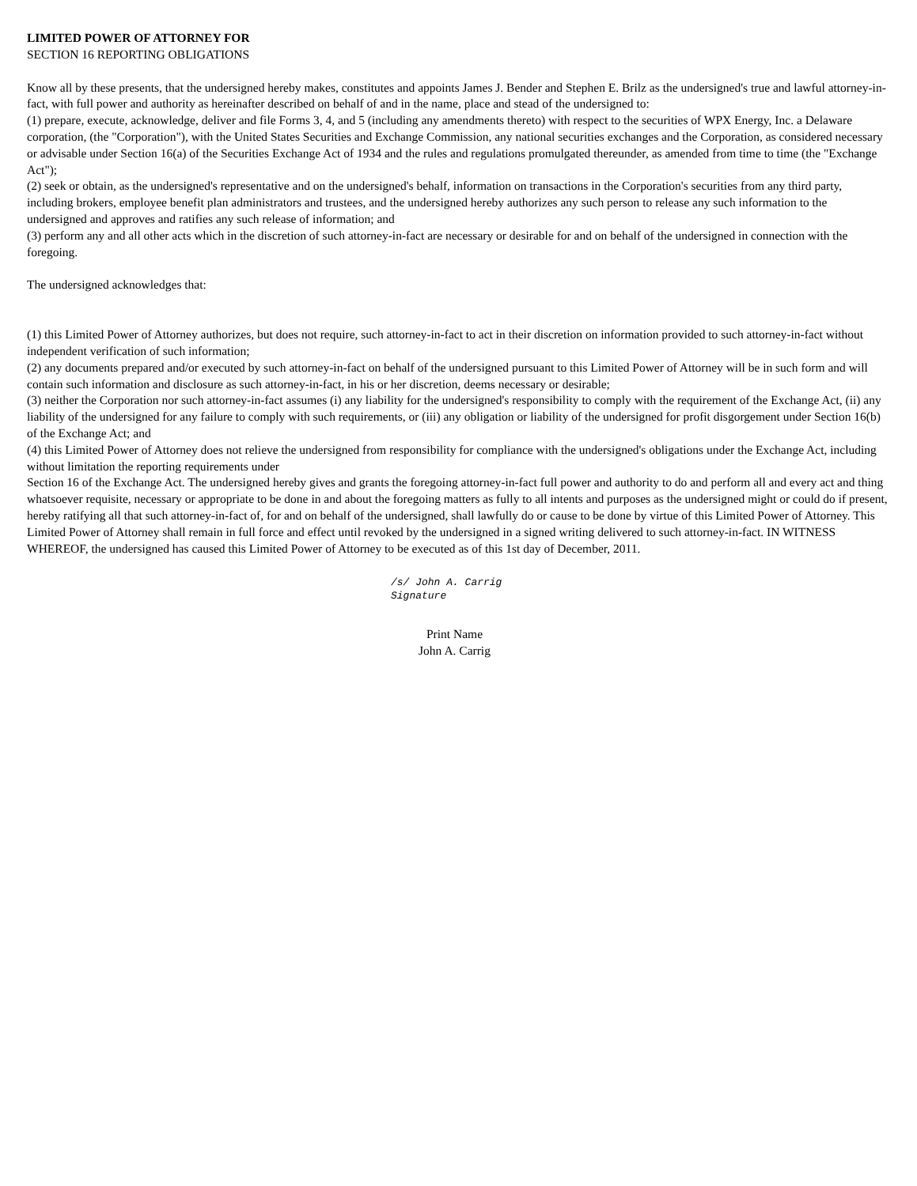LIMITED POWER OF ATTORNEY FOR
SECTION 16 REPORTING OBLIGATIONS
Know all by these presents, that the undersigned hereby makes, constitutes and appoints James J. Bender and Stephen E. Brilz as the undersigned's true and lawful attorney-in-fact, with full power and authority as hereinafter described on behalf of and in the name, place and stead of the undersigned to:
(1) prepare, execute, acknowledge, deliver and file Forms 3, 4, and 5 (including any amendments thereto) with respect to the securities of WPX Energy, Inc. a Delaware corporation, (the "Corporation"), with the United States Securities and Exchange Commission, any national securities exchanges and the Corporation, as considered necessary or advisable under Section 16(a) of the Securities Exchange Act of 1934 and the rules and regulations promulgated thereunder, as amended from time to time (the "Exchange Act");
(2) seek or obtain, as the undersigned's representative and on the undersigned's behalf, information on transactions in the Corporation's securities from any third party, including brokers, employee benefit plan administrators and trustees, and the undersigned hereby authorizes any such person to release any such information to the undersigned and approves and ratifies any such release of information; and
(3) perform any and all other acts which in the discretion of such attorney-in-fact are necessary or desirable for and on behalf of the undersigned in connection with the foregoing.
The undersigned acknowledges that:
(1) this Limited Power of Attorney authorizes, but does not require, such attorney-in-fact to act in their discretion on information provided to such attorney-in-fact without independent verification of such information;
(2) any documents prepared and/or executed by such attorney-in-fact on behalf of the undersigned pursuant to this Limited Power of Attorney will be in such form and will contain such information and disclosure as such attorney-in-fact, in his or her discretion, deems necessary or desirable;
(3) neither the Corporation nor such attorney-in-fact assumes (i) any liability for the undersigned's responsibility to comply with the requirement of the Exchange Act, (ii) any liability of the undersigned for any failure to comply with such requirements, or (iii) any obligation or liability of the undersigned for profit disgorgement under Section 16(b) of the Exchange Act; and
(4) this Limited Power of Attorney does not relieve the undersigned from responsibility for compliance with the undersigned's obligations under the Exchange Act, including without limitation the reporting requirements under
Section 16 of the Exchange Act. The undersigned hereby gives and grants the foregoing attorney-in-fact full power and authority to do and perform all and every act and thing whatsoever requisite, necessary or appropriate to be done in and about the foregoing matters as fully to all intents and purposes as the undersigned might or could do if present, hereby ratifying all that such attorney-in-fact of, for and on behalf of the undersigned, shall lawfully do or cause to be done by virtue of this Limited Power of Attorney. This Limited Power of Attorney shall remain in full force and effect until revoked by the undersigned in a signed writing delivered to such attorney-in-fact. IN WITNESS WHEREOF, the undersigned has caused this Limited Power of Attorney to be executed as of this 1st day of December, 2011.
/s/ John A. Carrig
Signature
Print Name
John A. Carrig